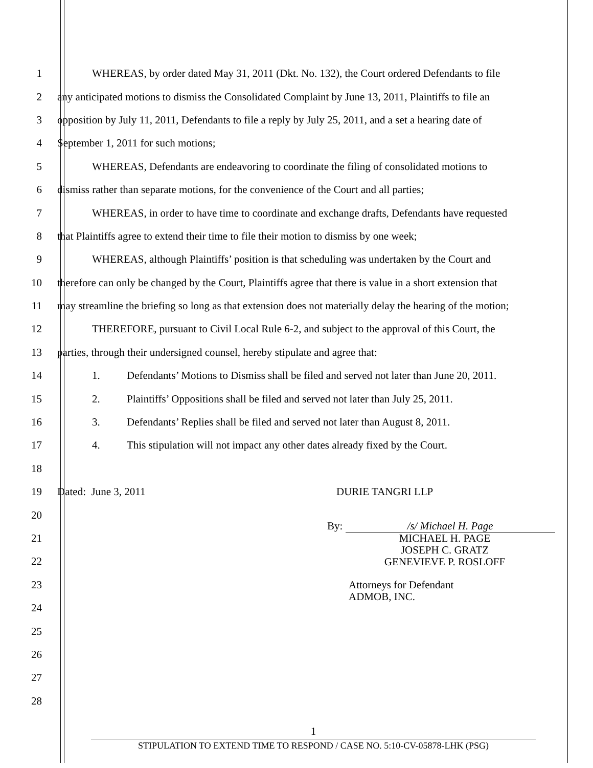1
WHEREAS, by order dated May 31, 2011 (Dkt. No. 132), the Court ordered Defendants to file
2
any anticipated motions to dismiss the Consolidated Complaint by June 13, 2011, Plaintiffs to file an
3
opposition by July 11, 2011, Defendants to file a reply by July 25, 2011, and a set a hearing date of
4
September 1, 2011 for such motions;
5
WHEREAS, Defendants are endeavoring to coordinate the filing of consolidated motions to
6
dismiss rather than separate motions, for the convenience of the Court and all parties;
7
WHEREAS, in order to have time to coordinate and exchange drafts, Defendants have requested
8
that Plaintiffs agree to extend their time to file their motion to dismiss by one week;
9
WHEREAS, although Plaintiffs’ position is that scheduling was undertaken by the Court and
10
therefore can only be changed by the Court, Plaintiffs agree that there is value in a short extension that
11
may streamline the briefing so long as that extension does not materially delay the hearing of the motion;
12
THEREFORE, pursuant to Civil Local Rule 6-2, and subject to the approval of this Court, the
13
parties, through their undersigned counsel, hereby stipulate and agree that:
14
1. Defendants’ Motions to Dismiss shall be filed and served not later than June 20, 2011.
15
2. Plaintiffs’ Oppositions shall be filed and served not later than July 25, 2011.
16
3. Defendants’ Replies shall be filed and served not later than August 8, 2011.
17
4. This stipulation will not impact any other dates already fixed by the Court.
18
19
Dated: June 3, 2011 DURIE TANGRI LLP
20
21
22
23
24
25
26
27
28
By: /s/ Michael H. Page
MICHAEL H. PAGE
JOSEPH C. GRATZ
GENEVIEVE P. ROSLOFF
Attorneys for Defendant
ADMOB, INC.
1
STIPULATION TO EXTEND TIME TO RESPOND / CASE NO. 5:10-CV-05878-LHK (PSG)